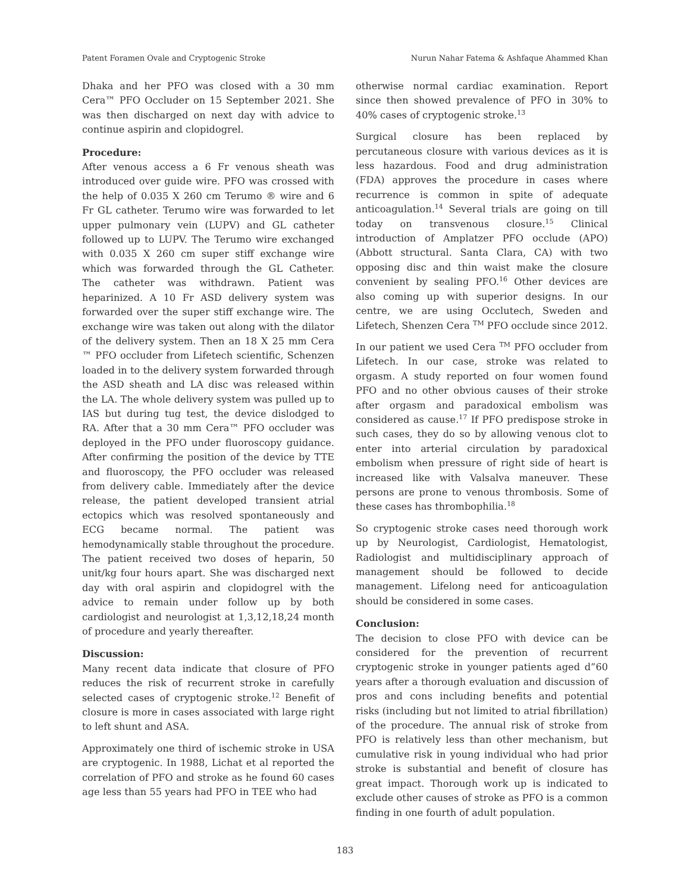Patent Foramen Ovale and Cryptogenic Stroke Nurun Nahar Fatema & Ashfaque Ahammed Khan
Dhaka and her PFO was closed with a 30 mm Cera™ PFO Occluder on 15 September 2021. She was then discharged on next day with advice to continue aspirin and clopidogrel.
Procedure:
After venous access a 6 Fr venous sheath was introduced over guide wire. PFO was crossed with the help of 0.035 X 260 cm Terumo ® wire and 6 Fr GL catheter. Terumo wire was forwarded to let upper pulmonary vein (LUPV) and GL catheter followed up to LUPV. The Terumo wire exchanged with 0.035 X 260 cm super stiff exchange wire which was forwarded through the GL Catheter. The catheter was withdrawn. Patient was heparinized. A 10 Fr ASD delivery system was forwarded over the super stiff exchange wire. The exchange wire was taken out along with the dilator of the delivery system. Then an 18 X 25 mm Cera ™ PFO occluder from Lifetech scientific, Schenzen loaded in to the delivery system forwarded through the ASD sheath and LA disc was released within the LA. The whole delivery system was pulled up to IAS but during tug test, the device dislodged to RA. After that a 30 mm Cera™ PFO occluder was deployed in the PFO under fluoroscopy guidance. After confirming the position of the device by TTE and fluoroscopy, the PFO occluder was released from delivery cable. Immediately after the device release, the patient developed transient atrial ectopics which was resolved spontaneously and ECG became normal. The patient was hemodynamically stable throughout the procedure. The patient received two doses of heparin, 50 unit/kg four hours apart. She was discharged next day with oral aspirin and clopidogrel with the advice to remain under follow up by both cardiologist and neurologist at 1,3,12,18,24 month of procedure and yearly thereafter.
Discussion:
Many recent data indicate that closure of PFO reduces the risk of recurrent stroke in carefully selected cases of cryptogenic stroke.<sup>12</sup> Benefit of closure is more in cases associated with large right to left shunt and ASA.
Approximately one third of ischemic stroke in USA are cryptogenic. In 1988, Lichat et al reported the correlation of PFO and stroke as he found 60 cases age less than 55 years had PFO in TEE who had
otherwise normal cardiac examination. Report since then showed prevalence of PFO in 30% to 40% cases of cryptogenic stroke.<sup>13</sup>
Surgical closure has been replaced by percutaneous closure with various devices as it is less hazardous. Food and drug administration (FDA) approves the procedure in cases where recurrence is common in spite of adequate anticoagulation.<sup>14</sup> Several trials are going on till today on transvenous closure.<sup>15</sup> Clinical introduction of Amplatzer PFO occlude (APO) (Abbott structural. Santa Clara, CA) with two opposing disc and thin waist make the closure convenient by sealing PFO.<sup>16</sup> Other devices are also coming up with superior designs. In our centre, we are using Occlutech, Sweden and Lifetech, Shenzen Cera <sup>TM</sup> PFO occlude since 2012.
In our patient we used Cera <sup>TM</sup> PFO occluder from Lifetech. In our case, stroke was related to orgasm. A study reported on four women found PFO and no other obvious causes of their stroke after orgasm and paradoxical embolism was considered as cause.<sup>17</sup> If PFO predispose stroke in such cases, they do so by allowing venous clot to enter into arterial circulation by paradoxical embolism when pressure of right side of heart is increased like with Valsalva maneuver. These persons are prone to venous thrombosis. Some of these cases has thrombophilia.<sup>18</sup>
So cryptogenic stroke cases need thorough work up by Neurologist, Cardiologist, Hematologist, Radiologist and multidisciplinary approach of management should be followed to decide management. Lifelong need for anticoagulation should be considered in some cases.
Conclusion:
The decision to close PFO with device can be considered for the prevention of recurrent cryptogenic stroke in younger patients aged d”60 years after a thorough evaluation and discussion of pros and cons including benefits and potential risks (including but not limited to atrial fibrillation) of the procedure. The annual risk of stroke from PFO is relatively less than other mechanism, but cumulative risk in young individual who had prior stroke is substantial and benefit of closure has great impact. Thorough work up is indicated to exclude other causes of stroke as PFO is a common finding in one fourth of adult population.
183